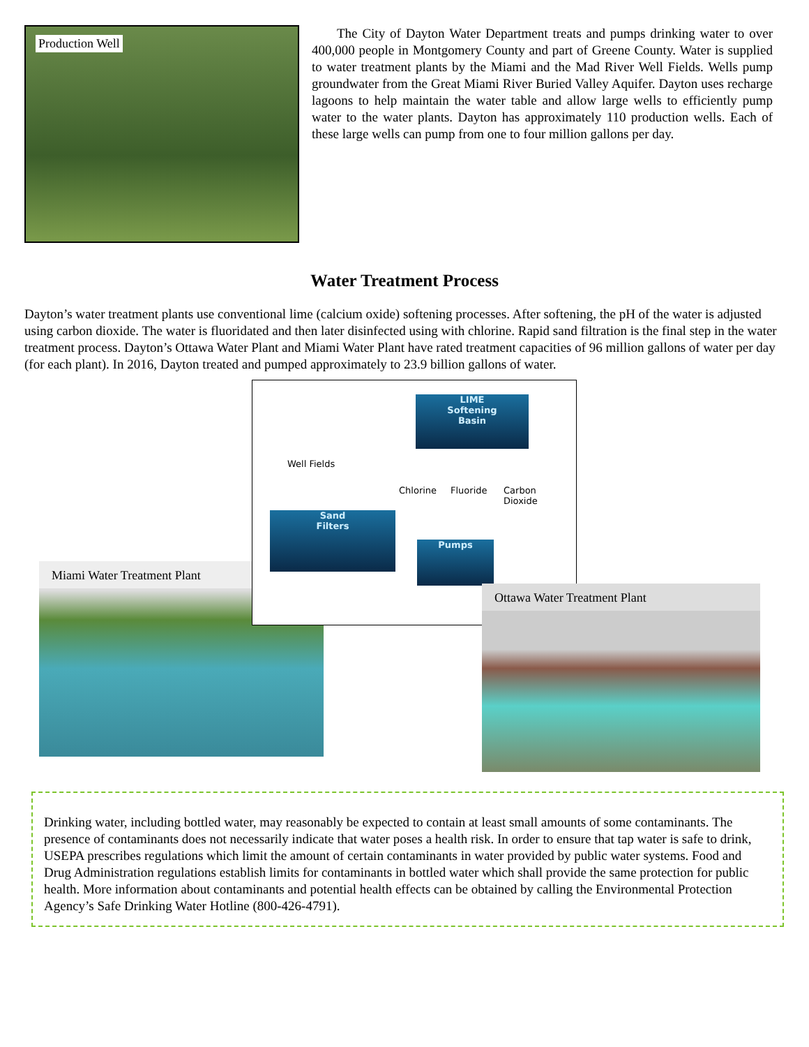Production Well
The City of Dayton Water Department treats and pumps drinking water to over 400,000 people in Montgomery County and part of Greene County. Water is supplied to water treatment plants by the Miami and the Mad River Well Fields. Wells pump groundwater from the Great Miami River Buried Valley Aquifer. Dayton uses recharge lagoons to help maintain the water table and allow large wells to efficiently pump water to the water plants. Dayton has approximately 110 production wells. Each of these large wells can pump from one to four million gallons per day.
Water Treatment Process
Dayton’s water treatment plants use conventional lime (calcium oxide) softening processes. After softening, the pH of the water is adjusted using carbon dioxide. The water is fluoridated and then later disinfected using with chlorine. Rapid sand filtration is the final step in the water treatment process. Dayton’s Ottawa Water Plant and Miami Water Plant have rated treatment capacities of 96 million gallons of water per day (for each plant). In 2016, Dayton treated and pumped approximately to 23.9 billion gallons of water.
Miami Water Treatment Plant
Well Fields
LIME
Softening
Basin
Chlorine Fluoride
Carbon
Dioxide
Sand
Filters
Pumps
Ottawa Water Treatment Plant
Drinking water, including bottled water, may reasonably be expected to contain at least small amounts of some contaminants. The presence of contaminants does not necessarily indicate that water poses a health risk. In order to ensure that tap water is safe to drink, USEPA prescribes regulations which limit the amount of certain contaminants in water provided by public water systems. Food and Drug Administration regulations establish limits for contaminants in bottled water which shall provide the same protection for public health. More information about contaminants and potential health effects can be obtained by calling the Environmental Protection Agency’s Safe Drinking Water Hotline (800-426-4791).